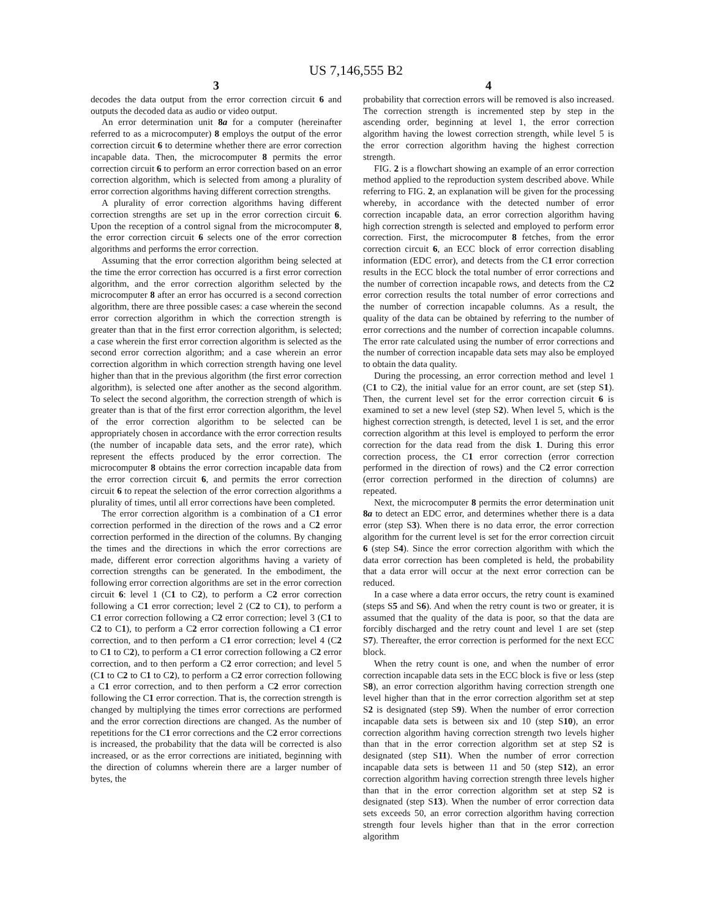US 7,146,555 B2
3
decodes the data output from the error correction circuit 6 and outputs the decoded data as audio or video output.
An error determination unit 8a for a computer (hereinafter referred to as a microcomputer) 8 employs the output of the error correction circuit 6 to determine whether there are error correction incapable data. Then, the microcomputer 8 permits the error correction circuit 6 to perform an error correction based on an error correction algorithm, which is selected from among a plurality of error correction algorithms having different correction strengths.
A plurality of error correction algorithms having different correction strengths are set up in the error correction circuit 6. Upon the reception of a control signal from the microcomputer 8, the error correction circuit 6 selects one of the error correction algorithms and performs the error correction.
Assuming that the error correction algorithm being selected at the time the error correction has occurred is a first error correction algorithm, and the error correction algorithm selected by the microcomputer 8 after an error has occurred is a second correction algorithm, there are three possible cases: a case wherein the second error correction algorithm in which the correction strength is greater than that in the first error correction algorithm, is selected; a case wherein the first error correction algorithm is selected as the second error correction algorithm; and a case wherein an error correction algorithm in which correction strength having one level higher than that in the previous algorithm (the first error correction algorithm), is selected one after another as the second algorithm. To select the second algorithm, the correction strength of which is greater than is that of the first error correction algorithm, the level of the error correction algorithm to be selected can be appropriately chosen in accordance with the error correction results (the number of incapable data sets, and the error rate), which represent the effects produced by the error correction. The microcomputer 8 obtains the error correction incapable data from the error correction circuit 6, and permits the error correction circuit 6 to repeat the selection of the error correction algorithms a plurality of times, until all error corrections have been completed.
The error correction algorithm is a combination of a C1 error correction performed in the direction of the rows and a C2 error correction performed in the direction of the columns. By changing the times and the directions in which the error corrections are made, different error correction algorithms having a variety of correction strengths can be generated. In the embodiment, the following error correction algorithms are set in the error correction circuit 6: level 1 (C1 to C2), to perform a C2 error correction following a C1 error correction; level 2 (C2 to C1), to perform a C1 error correction following a C2 error correction; level 3 (C1 to C2 to C1), to perform a C2 error correction following a C1 error correction, and to then perform a C1 error correction; level 4 (C2 to C1 to C2), to perform a C1 error correction following a C2 error correction, and to then perform a C2 error correction; and level 5 (C1 to C2 to C1 to C2), to perform a C2 error correction following a C1 error correction, and to then perform a C2 error correction following the C1 error correction. That is, the correction strength is changed by multiplying the times error corrections are performed and the error correction directions are changed. As the number of repetitions for the C1 error corrections and the C2 error corrections is increased, the probability that the data will be corrected is also increased, or as the error corrections are initiated, beginning with the direction of columns wherein there are a larger number of bytes, the
4
probability that correction errors will be removed is also increased. The correction strength is incremented step by step in the ascending order, beginning at level 1, the error correction algorithm having the lowest correction strength, while level 5 is the error correction algorithm having the highest correction strength.
FIG. 2 is a flowchart showing an example of an error correction method applied to the reproduction system described above. While referring to FIG. 2, an explanation will be given for the processing whereby, in accordance with the detected number of error correction incapable data, an error correction algorithm having high correction strength is selected and employed to perform error correction. First, the microcomputer 8 fetches, from the error correction circuit 6, an ECC block of error correction disabling information (EDC error), and detects from the C1 error correction results in the ECC block the total number of error corrections and the number of correction incapable rows, and detects from the C2 error correction results the total number of error corrections and the number of correction incapable columns. As a result, the quality of the data can be obtained by referring to the number of error corrections and the number of correction incapable columns. The error rate calculated using the number of error corrections and the number of correction incapable data sets may also be employed to obtain the data quality.
During the processing, an error correction method and level 1 (C1 to C2), the initial value for an error count, are set (step S1). Then, the current level set for the error correction circuit 6 is examined to set a new level (step S2). When level 5, which is the highest correction strength, is detected, level 1 is set, and the error correction algorithm at this level is employed to perform the error correction for the data read from the disk 1. During this error correction process, the C1 error correction (error correction performed in the direction of rows) and the C2 error correction (error correction performed in the direction of columns) are repeated.
Next, the microcomputer 8 permits the error determination unit 8a to detect an EDC error, and determines whether there is a data error (step S3). When there is no data error, the error correction algorithm for the current level is set for the error correction circuit 6 (step S4). Since the error correction algorithm with which the data error correction has been completed is held, the probability that a data error will occur at the next error correction can be reduced.
In a case where a data error occurs, the retry count is examined (steps S5 and S6). And when the retry count is two or greater, it is assumed that the quality of the data is poor, so that the data are forcibly discharged and the retry count and level 1 are set (step S7). Thereafter, the error correction is performed for the next ECC block.
When the retry count is one, and when the number of error correction incapable data sets in the ECC block is five or less (step S8), an error correction algorithm having correction strength one level higher than that in the error correction algorithm set at step S2 is designated (step S9). When the number of error correction incapable data sets is between six and 10 (step S10), an error correction algorithm having correction strength two levels higher than that in the error correction algorithm set at step S2 is designated (step S11). When the number of error correction incapable data sets is between 11 and 50 (step S12), an error correction algorithm having correction strength three levels higher than that in the error correction algorithm set at step S2 is designated (step S13). When the number of error correction data sets exceeds 50, an error correction algorithm having correction strength four levels higher than that in the error correction algorithm